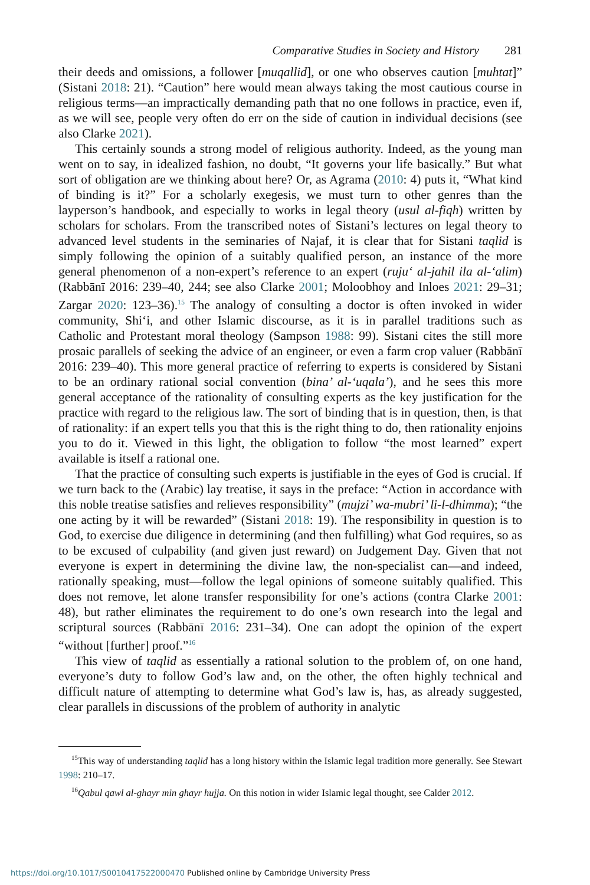Comparative Studies in Society and History 281
their deeds and omissions, a follower [muqallid], or one who observes caution [muhtat]” (Sistani 2018: 21). “Caution” here would mean always taking the most cautious course in religious terms—an impractically demanding path that no one follows in practice, even if, as we will see, people very often do err on the side of caution in individual decisions (see also Clarke 2021).
This certainly sounds a strong model of religious authority. Indeed, as the young man went on to say, in idealized fashion, no doubt, “It governs your life basically.” But what sort of obligation are we thinking about here? Or, as Agrama (2010: 4) puts it, “What kind of binding is it?” For a scholarly exegesis, we must turn to other genres than the layperson’s handbook, and especially to works in legal theory (usul al-fiqh) written by scholars for scholars. From the transcribed notes of Sistani’s lectures on legal theory to advanced level students in the seminaries of Najaf, it is clear that for Sistani taqlid is simply following the opinion of a suitably qualified person, an instance of the more general phenomenon of a non-expert’s reference to an expert (ruju‘ al-jahil ila al-‘alim) (Rabbānī 2016: 239–40, 244; see also Clarke 2001; Moloobhoy and Inloes 2021: 29–31; Zargar 2020: 123–36).<sup>15</sup> The analogy of consulting a doctor is often invoked in wider community, Shi‘i, and other Islamic discourse, as it is in parallel traditions such as Catholic and Protestant moral theology (Sampson 1988: 99). Sistani cites the still more prosaic parallels of seeking the advice of an engineer, or even a farm crop valuer (Rabbānī 2016: 239–40). This more general practice of referring to experts is considered by Sistani to be an ordinary rational social convention (bina’ al-‘uqala’), and he sees this more general acceptance of the rationality of consulting experts as the key justification for the practice with regard to the religious law. The sort of binding that is in question, then, is that of rationality: if an expert tells you that this is the right thing to do, then rationality enjoins you to do it. Viewed in this light, the obligation to follow “the most learned” expert available is itself a rational one.
That the practice of consulting such experts is justifiable in the eyes of God is crucial. If we turn back to the (Arabic) lay treatise, it says in the preface: “Action in accordance with this noble treatise satisfies and relieves responsibility” (mujzi’ wa-mubri’ li-l-dhimma); “the one acting by it will be rewarded” (Sistani 2018: 19). The responsibility in question is to God, to exercise due diligence in determining (and then fulfilling) what God requires, so as to be excused of culpability (and given just reward) on Judgement Day. Given that not everyone is expert in determining the divine law, the non-specialist can—and indeed, rationally speaking, must—follow the legal opinions of someone suitably qualified. This does not remove, let alone transfer responsibility for one’s actions (contra Clarke 2001: 48), but rather eliminates the requirement to do one’s own research into the legal and scriptural sources (Rabbānī 2016: 231–34). One can adopt the opinion of the expert “without [further] proof.”<sup>16</sup>
This view of taqlid as essentially a rational solution to the problem of, on one hand, everyone’s duty to follow God’s law and, on the other, the often highly technical and difficult nature of attempting to determine what God’s law is, has, as already suggested, clear parallels in discussions of the problem of authority in analytic
<sup>15</sup> This way of understanding taqlid has a long history within the Islamic legal tradition more generally. See Stewart 1998: 210–17.
<sup>16</sup> Qabul qawl al-ghayr min ghayr hujja. On this notion in wider Islamic legal thought, see Calder 2012.
https://doi.org/10.1017/S0010417522000470 Published online by Cambridge University Press